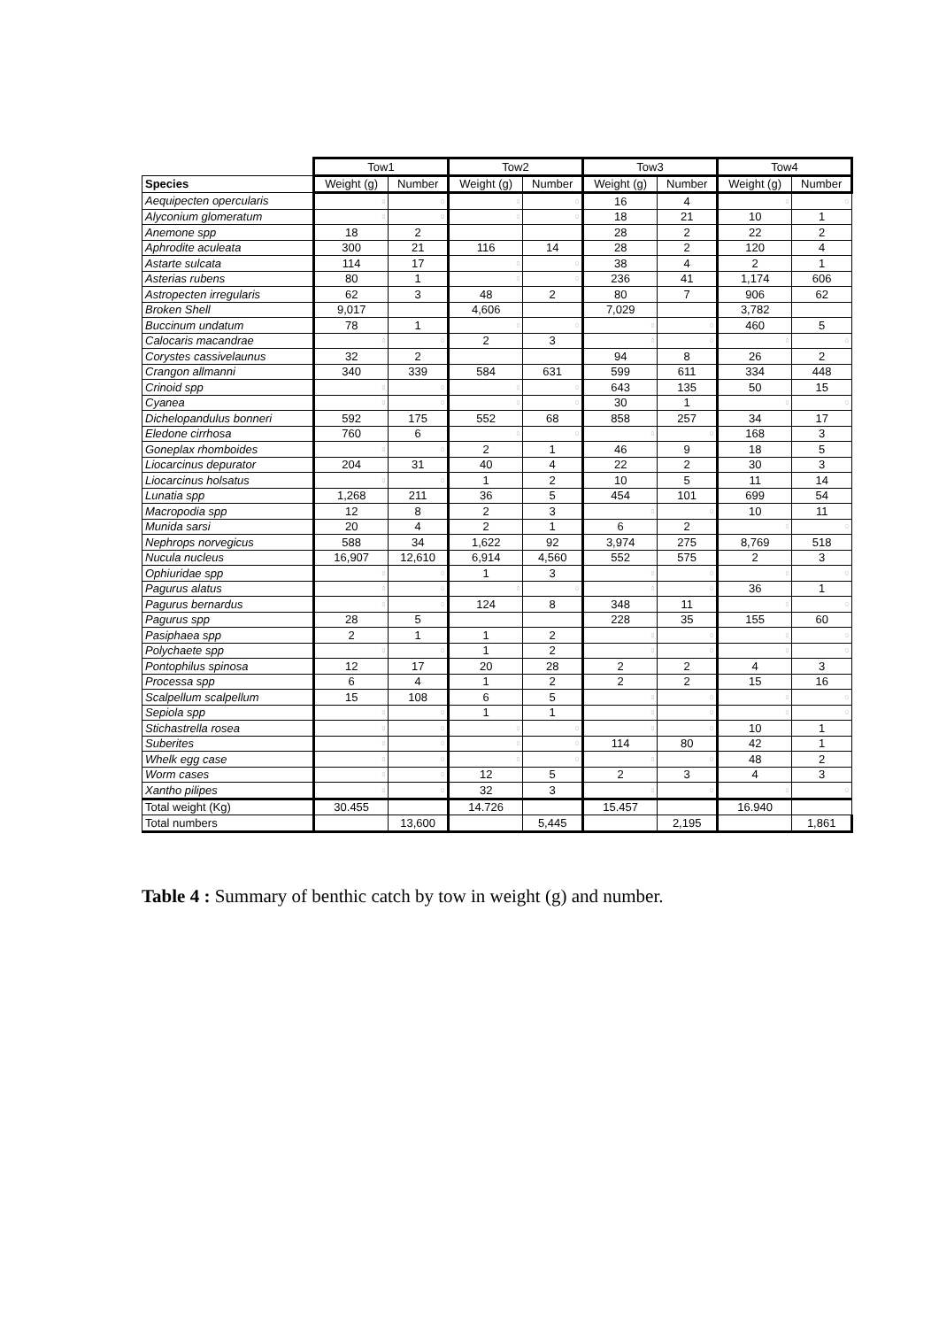| | Tow1 | | Tow2 | | Tow3 | | Tow4 | |
| Species | Weight (g) | Number | Weight (g) | Number | Weight (g) | Number | Weight (g) | Number |
| Aequipecten opercularis | 0 | 0 | 0 | 0 | 16 | 4 | 0 | 0 |
| Alyconium glomeratum | 0 | 0 | 0 | 0 | 18 | 21 | 10 | 1 |
| Anemone spp | 18 | 2 | | | 28 | 2 | 22 | 2 |
| Aphrodite aculeata | 300 | 21 | 116 | 14 | 28 | 2 | 120 | 4 |
| Astarte sulcata | 114 | 17 | 0 | 0 | 38 | 4 | 2 | 1 |
| Asterias rubens | 80 | 1 | 0 | 0 | 236 | 41 | 1,174 | 606 |
| Astropecten irregularis | 62 | 3 | 48 | 2 | 80 | 7 | 906 | 62 |
| Broken Shell | 9,017 | | 4,606 | | 7,029 | | 3,782 | |
| Buccinum undatum | 78 | 1 | 0 | 0 | 0 | 0 | 460 | 5 |
| Calocaris macandrae | 0 | 0 | 2 | 3 | 0 | 0 | 0 | 0 |
| Corystes cassivelaunus | 32 | 2 | | | 94 | 8 | 26 | 2 |
| Crangon allmanni | 340 | 339 | 584 | 631 | 599 | 611 | 334 | 448 |
| Crinoid spp | 0 | 0 | 0 | 0 | 643 | 135 | 50 | 15 |
| Cyanea | 0 | 0 | 0 | 0 | 30 | 1 | 0 | 0 |
| Dichelopandulus bonneri | 592 | 175 | 552 | 68 | 858 | 257 | 34 | 17 |
| Eledone cirrhosa | 760 | 6 | 0 | 0 | 0 | 0 | 168 | 3 |
| Goneplax rhomboides | 0 | 0 | 2 | 1 | 46 | 9 | 18 | 5 |
| Liocarcinus depurator | 204 | 31 | 40 | 4 | 22 | 2 | 30 | 3 |
| Liocarcinus holsatus | 0 | 0 | 1 | 2 | 10 | 5 | 11 | 14 |
| Lunatia spp | 1,268 | 211 | 36 | 5 | 454 | 101 | 699 | 54 |
| Macropodia spp | 12 | 8 | 2 | 3 | 0 | 0 | 10 | 11 |
| Munida sarsi | 20 | 4 | 2 | 1 | 6 | 2 | 0 | 0 |
| Nephrops norvegicus | 588 | 34 | 1,622 | 92 | 3,974 | 275 | 8,769 | 518 |
| Nucula nucleus | 16,907 | 12,610 | 6,914 | 4,560 | 552 | 575 | 2 | 3 |
| Ophiuridae spp | 0 | 0 | 1 | 3 | 0 | 0 | 0 | 0 |
| Pagurus alatus | 0 | 0 | 0 | 0 | 0 | 0 | 36 | 1 |
| Pagurus bernardus | 0 | 0 | 124 | 8 | 348 | 11 | 0 | 0 |
| Pagurus spp | 28 | 5 | | | 228 | 35 | 155 | 60 |
| Pasiphaea spp | 2 | 1 | 1 | 2 | 0 | 0 | 0 | 0 |
| Polychaete spp | 0 | 0 | 1 | 2 | 0 | 0 | 0 | 0 |
| Pontophilus spinosa | 12 | 17 | 20 | 28 | 2 | 2 | 4 | 3 |
| Processa spp | 6 | 4 | 1 | 2 | 2 | 2 | 15 | 16 |
| Scalpellum scalpellum | 15 | 108 | 6 | 5 | 0 | 0 | 0 | 0 |
| Sepiola spp | 0 | 0 | 1 | 1 | 0 | 0 | 0 | 0 |
| Stichastrella rosea | 0 | 0 | 0 | 0 | 0 | 0 | 10 | 1 |
| Suberites | 0 | 0 | 0 | 0 | 114 | 80 | 42 | 1 |
| Whelk egg case | 0 | 0 | 0 | 0 | 0 | 0 | 48 | 2 |
| Worm cases | 0 | 0 | 12 | 5 | 2 | 3 | 4 | 3 |
| Xantho pilipes | 0 | 0 | 32 | 3 | 0 | 0 | 0 | 0 |
| Total weight (Kg) | 30.455 | | 14.726 | | 15.457 | | 16.940 | |
| Total numbers | | 13,600 | | 5,445 | | 2,195 | | 1,861 |
Table 4 : Summary of benthic catch by tow in weight (g) and number.